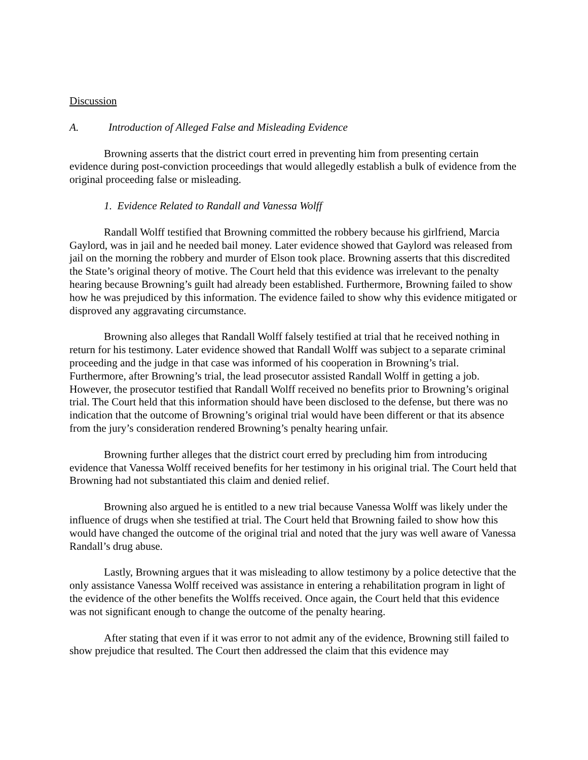Discussion
A. Introduction of Alleged False and Misleading Evidence
Browning asserts that the district court erred in preventing him from presenting certain evidence during post-conviction proceedings that would allegedly establish a bulk of evidence from the original proceeding false or misleading.
1. Evidence Related to Randall and Vanessa Wolff
Randall Wolff testified that Browning committed the robbery because his girlfriend, Marcia Gaylord, was in jail and he needed bail money. Later evidence showed that Gaylord was released from jail on the morning the robbery and murder of Elson took place. Browning asserts that this discredited the State’s original theory of motive. The Court held that this evidence was irrelevant to the penalty hearing because Browning’s guilt had already been established. Furthermore, Browning failed to show how he was prejudiced by this information. The evidence failed to show why this evidence mitigated or disproved any aggravating circumstance.
Browning also alleges that Randall Wolff falsely testified at trial that he received nothing in return for his testimony. Later evidence showed that Randall Wolff was subject to a separate criminal proceeding and the judge in that case was informed of his cooperation in Browning’s trial. Furthermore, after Browning’s trial, the lead prosecutor assisted Randall Wolff in getting a job. However, the prosecutor testified that Randall Wolff received no benefits prior to Browning’s original trial. The Court held that this information should have been disclosed to the defense, but there was no indication that the outcome of Browning’s original trial would have been different or that its absence from the jury’s consideration rendered Browning’s penalty hearing unfair.
Browning further alleges that the district court erred by precluding him from introducing evidence that Vanessa Wolff received benefits for her testimony in his original trial. The Court held that Browning had not substantiated this claim and denied relief.
Browning also argued he is entitled to a new trial because Vanessa Wolff was likely under the influence of drugs when she testified at trial. The Court held that Browning failed to show how this would have changed the outcome of the original trial and noted that the jury was well aware of Vanessa Randall’s drug abuse.
Lastly, Browning argues that it was misleading to allow testimony by a police detective that the only assistance Vanessa Wolff received was assistance in entering a rehabilitation program in light of the evidence of the other benefits the Wolffs received. Once again, the Court held that this evidence was not significant enough to change the outcome of the penalty hearing.
After stating that even if it was error to not admit any of the evidence, Browning still failed to show prejudice that resulted. The Court then addressed the claim that this evidence may